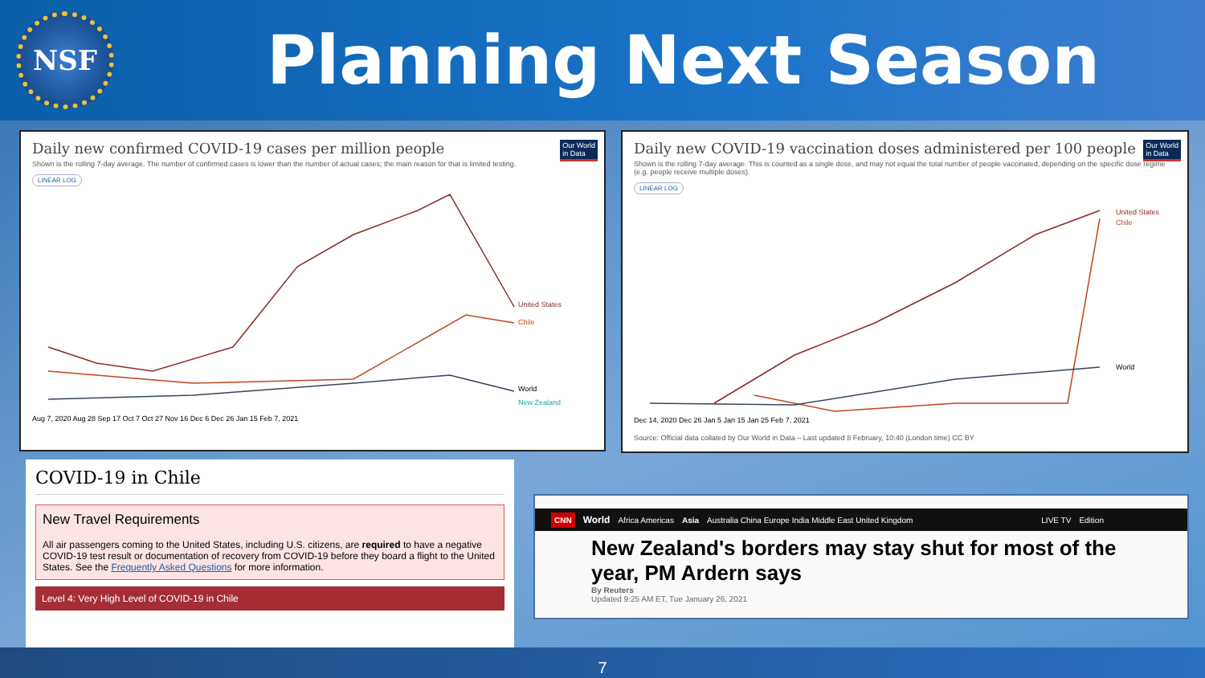NSF
Planning Next Season
Our World
in Data
Daily new confirmed COVID-19 cases per million people
Shown is the rolling 7-day average. The number of confirmed cases is lower than the number of actual cases; the main reason for that is limited testing.
LINEAR LOG
United States
Chile
World
New Zealand
Aug 7, 2020 Aug 28 Sep 17 Oct 7 Oct 27 Nov 16 Dec 6 Dec 26 Jan 15 Feb 7, 2021
Our World
in Data
Daily new COVID-19 vaccination doses administered per 100 people
Shown is the rolling 7-day average. This is counted as a single dose, and may not equal the total number of people vaccinated, depending on the specific dose regime (e.g. people receive multiple doses).
LINEAR LOG
United States
Chile
World
Dec 14, 2020 Dec 26 Jan 5 Jan 15 Jan 25 Feb 7, 2021
Source: Official data collated by Our World in Data – Last updated 8 February, 10:40 (London time) CC BY
COVID-19 in Chile
New Travel Requirements
All air passengers coming to the United States, including U.S. citizens, are required to have a negative COVID-19 test result or documentation of recovery from COVID-19 before they board a flight to the United States. See the Frequently Asked Questions for more information.
Level 4: Very High Level of COVID-19 in Chile
CNN World Africa Americas Asia Australia China Europe India Middle East United Kingdom LIVE TV Edition
New Zealand's borders may stay shut for most of the year, PM Ardern says
By Reuters
Updated 9:25 AM ET, Tue January 26, 2021
7